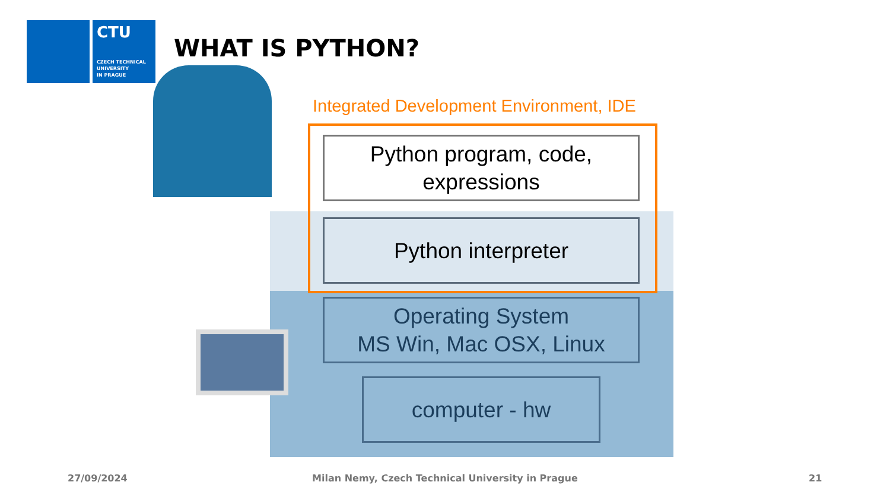CTU
CZECH TECHNICAL
UNIVERSITY
IN PRAGUE
WHAT IS PYTHON?
Integrated Development Environment, IDE
Python program, code,
expressions
Python interpreter
Operating System
MS Win, Mac OSX, Linux
computer - hw
27/09/2024
Milan Nemy, Czech Technical University in Prague
21